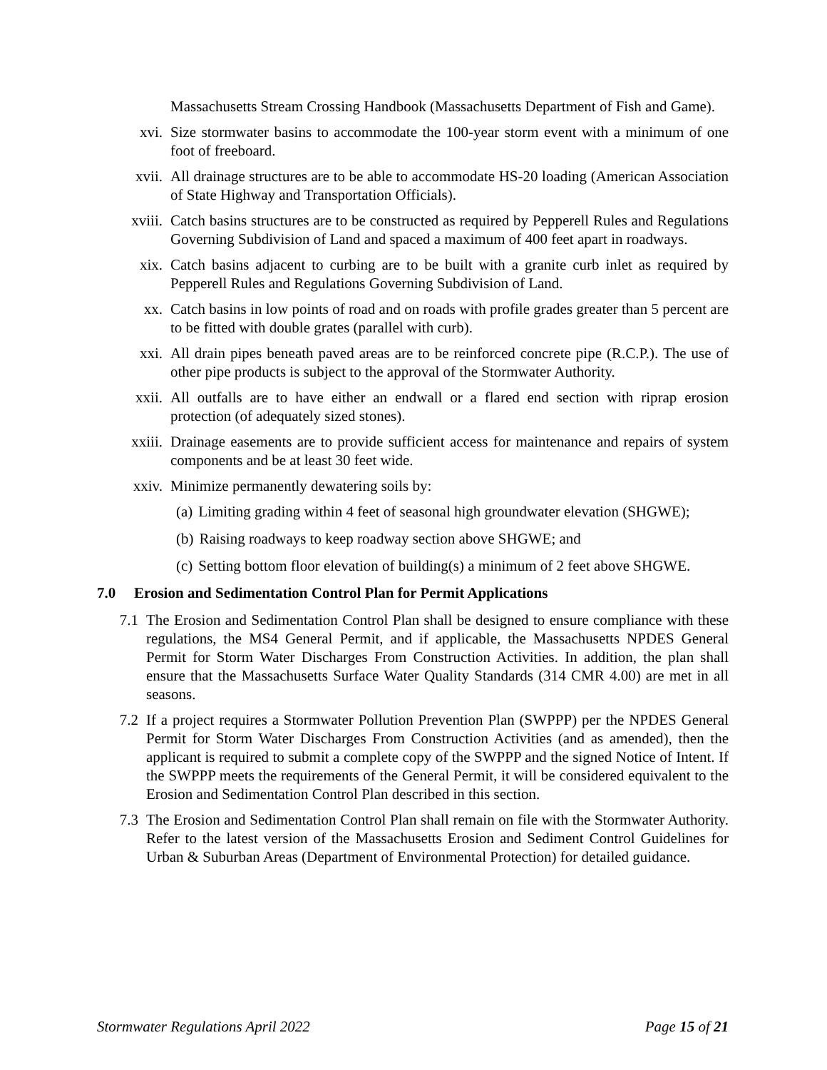Massachusetts Stream Crossing Handbook (Massachusetts Department of Fish and Game).
xvi. Size stormwater basins to accommodate the 100-year storm event with a minimum of one foot of freeboard.
xvii. All drainage structures are to be able to accommodate HS-20 loading (American Association of State Highway and Transportation Officials).
xviii. Catch basins structures are to be constructed as required by Pepperell Rules and Regulations Governing Subdivision of Land and spaced a maximum of 400 feet apart in roadways.
xix. Catch basins adjacent to curbing are to be built with a granite curb inlet as required by Pepperell Rules and Regulations Governing Subdivision of Land.
xx. Catch basins in low points of road and on roads with profile grades greater than 5 percent are to be fitted with double grates (parallel with curb).
xxi. All drain pipes beneath paved areas are to be reinforced concrete pipe (R.C.P.). The use of other pipe products is subject to the approval of the Stormwater Authority.
xxii. All outfalls are to have either an endwall or a flared end section with riprap erosion protection (of adequately sized stones).
xxiii. Drainage easements are to provide sufficient access for maintenance and repairs of system components and be at least 30 feet wide.
xxiv. Minimize permanently dewatering soils by:
(a) Limiting grading within 4 feet of seasonal high groundwater elevation (SHGWE);
(b) Raising roadways to keep roadway section above SHGWE; and
(c) Setting bottom floor elevation of building(s) a minimum of 2 feet above SHGWE.
7.0 Erosion and Sedimentation Control Plan for Permit Applications
7.1 The Erosion and Sedimentation Control Plan shall be designed to ensure compliance with these regulations, the MS4 General Permit, and if applicable, the Massachusetts NPDES General Permit for Storm Water Discharges From Construction Activities. In addition, the plan shall ensure that the Massachusetts Surface Water Quality Standards (314 CMR 4.00) are met in all seasons.
7.2 If a project requires a Stormwater Pollution Prevention Plan (SWPPP) per the NPDES General Permit for Storm Water Discharges From Construction Activities (and as amended), then the applicant is required to submit a complete copy of the SWPPP and the signed Notice of Intent. If the SWPPP meets the requirements of the General Permit, it will be considered equivalent to the Erosion and Sedimentation Control Plan described in this section.
7.3 The Erosion and Sedimentation Control Plan shall remain on file with the Stormwater Authority. Refer to the latest version of the Massachusetts Erosion and Sediment Control Guidelines for Urban & Suburban Areas (Department of Environmental Protection) for detailed guidance.
Stormwater Regulations April 2022 Page 15 of 21